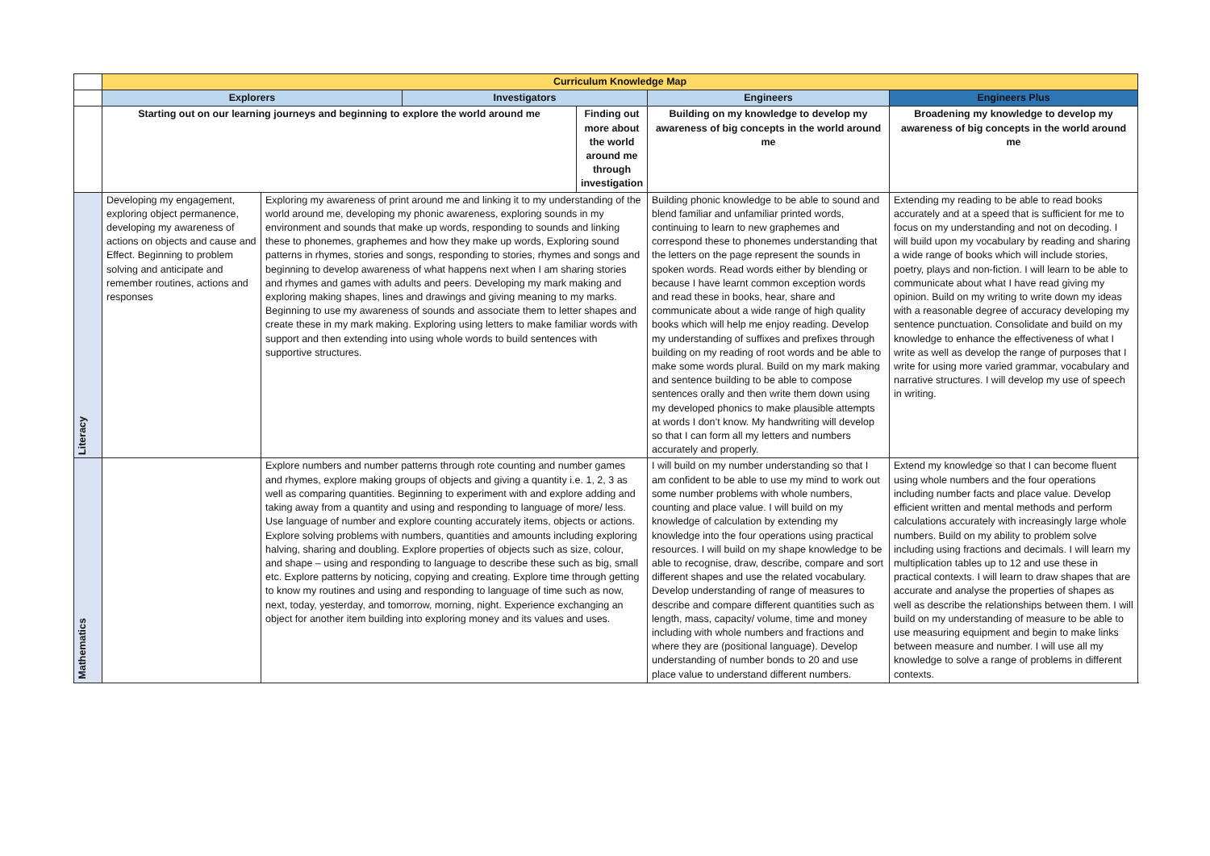| | Curriculum Knowledge Map | | | | | |
| | Explorers | | Investigators | | Engineers | Engineers Plus |
| | Starting out on our learning journeys and beginning to explore the world around me | | | Finding out more about the world around me through investigation | Building on my knowledge to develop my awareness of big concepts in the world around me | Broadening my knowledge to develop my awareness of big concepts in the world around me |
| Literacy | Developing my engagement, exploring object permanence, developing my awareness of actions on objects and cause and Effect. Beginning to problem solving and anticipate and remember routines, actions and responses | Exploring my awareness of print around me and linking it to my understanding of the world around me, developing my phonic awareness, exploring sounds in my environment and sounds that make up words, responding to sounds and linking these to phonemes, graphemes and how they make up words, Exploring sound patterns in rhymes, stories and songs, responding to stories, rhymes and songs and beginning to develop awareness of what happens next when I am sharing stories and rhymes and games with adults and peers. Developing my mark making and exploring making shapes, lines and drawings and giving meaning to my marks. Beginning to use my awareness of sounds and associate them to letter shapes and create these in my mark making. Exploring using letters to make familiar words with support and then extending into using whole words to build sentences with supportive structures. | | | Building phonic knowledge to be able to sound and blend familiar and unfamiliar printed words, continuing to learn to new graphemes and correspond these to phonemes understanding that the letters on the page represent the sounds in spoken words. Read words either by blending or because I have learnt common exception words and read these in books, hear, share and communicate about a wide range of high quality books which will help me enjoy reading. Develop my understanding of suffixes and prefixes through building on my reading of root words and be able to make some words plural. Build on my mark making and sentence building to be able to compose sentences orally and then write them down using my developed phonics to make plausible attempts at words I don’t know. My handwriting will develop so that I can form all my letters and numbers accurately and properly. | Extending my reading to be able to read books accurately and at a speed that is sufficient for me to focus on my understanding and not on decoding. I will build upon my vocabulary by reading and sharing a wide range of books which will include stories, poetry, plays and non-fiction. I will learn to be able to communicate about what I have read giving my opinion. Build on my writing to write down my ideas with a reasonable degree of accuracy developing my sentence punctuation. Consolidate and build on my knowledge to enhance the effectiveness of what I write as well as develop the range of purposes that I write for using more varied grammar, vocabulary and narrative structures. I will develop my use of speech in writing. |
| Mathematics | | Explore numbers and number patterns through rote counting and number games and rhymes, explore making groups of objects and giving a quantity i.e. 1, 2, 3 as well as comparing quantities. Beginning to experiment with and explore adding and taking away from a quantity and using and responding to language of more/ less. Use language of number and explore counting accurately items, objects or actions. Explore solving problems with numbers, quantities and amounts including exploring halving, sharing and doubling. Explore properties of objects such as size, colour, and shape – using and responding to language to describe these such as big, small etc. Explore patterns by noticing, copying and creating. Explore time through getting to know my routines and using and responding to language of time such as now, next, today, yesterday, and tomorrow, morning, night. Experience exchanging an object for another item building into exploring money and its values and uses. | | | I will build on my number understanding so that I am confident to be able to use my mind to work out some number problems with whole numbers, counting and place value. I will build on my knowledge of calculation by extending my knowledge into the four operations using practical resources. I will build on my shape knowledge to be able to recognise, draw, describe, compare and sort different shapes and use the related vocabulary. Develop understanding of range of measures to describe and compare different quantities such as length, mass, capacity/ volume, time and money including with whole numbers and fractions and where they are (positional language). Develop understanding of number bonds to 20 and use place value to understand different numbers. | Extend my knowledge so that I can become fluent using whole numbers and the four operations including number facts and place value. Develop efficient written and mental methods and perform calculations accurately with increasingly large whole numbers. Build on my ability to problem solve including using fractions and decimals. I will learn my multiplication tables up to 12 and use these in practical contexts. I will learn to draw shapes that are accurate and analyse the properties of shapes as well as describe the relationships between them. I will build on my understanding of measure to be able to use measuring equipment and begin to make links between measure and number. I will use all my knowledge to solve a range of problems in different contexts. |